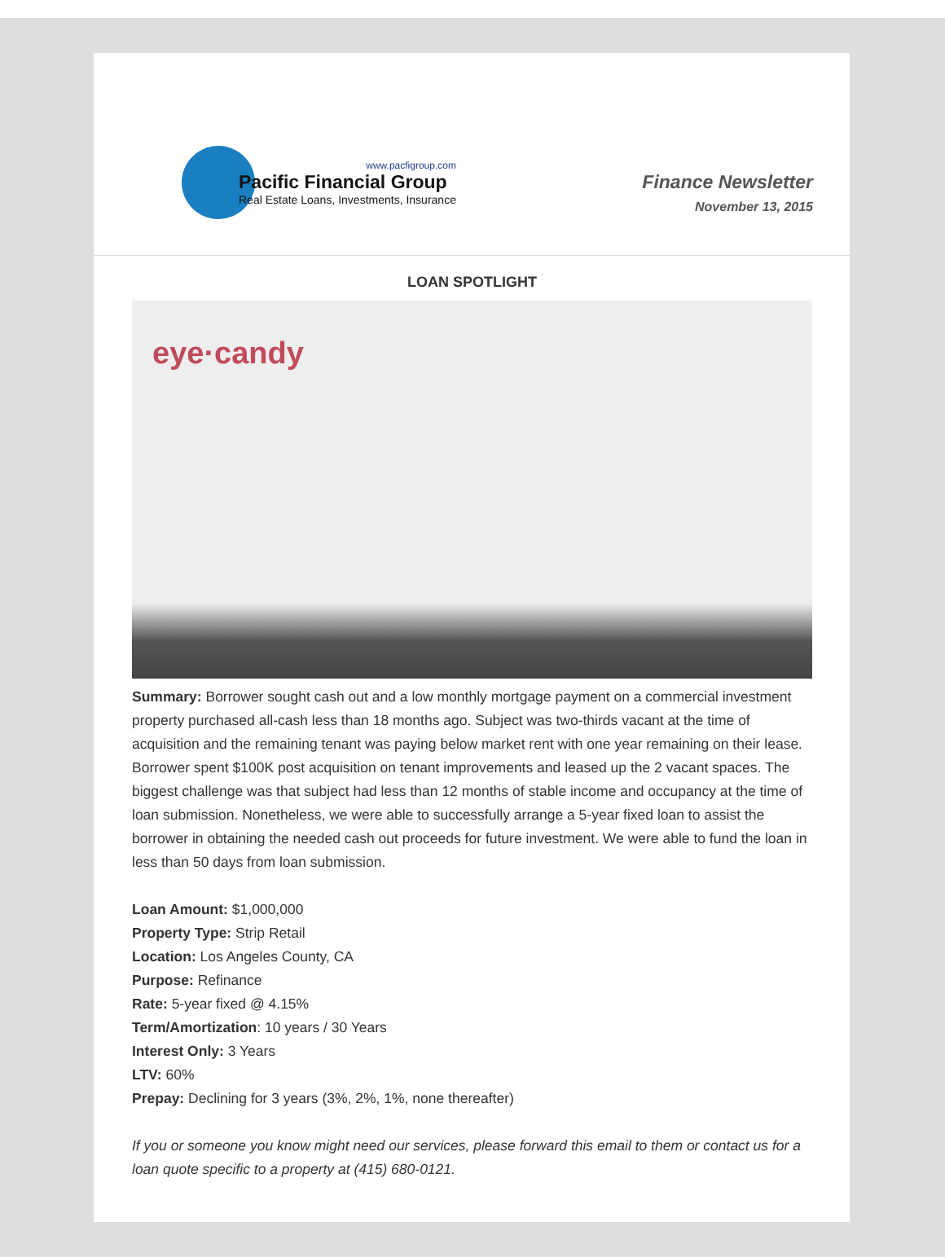www.pacfigroup.com
Pacific Financial Group
Real Estate Loans, Investments, Insurance
Finance Newsletter
November 13, 2015
LOAN SPOTLIGHT
eye·candy
Summary: Borrower sought cash out and a low monthly mortgage payment on a commercial investment property purchased all-cash less than 18 months ago. Subject was two-thirds vacant at the time of acquisition and the remaining tenant was paying below market rent with one year remaining on their lease. Borrower spent $100K post acquisition on tenant improvements and leased up the 2 vacant spaces. The biggest challenge was that subject had less than 12 months of stable income and occupancy at the time of loan submission. Nonetheless, we were able to successfully arrange a 5-year fixed loan to assist the borrower in obtaining the needed cash out proceeds for future investment. We were able to fund the loan in less than 50 days from loan submission.
Loan Amount: $1,000,000
Property Type: Strip Retail
Location: Los Angeles County, CA
Purpose: Refinance
Rate: 5-year fixed @ 4.15%
Term/Amortization: 10 years / 30 Years
Interest Only: 3 Years
LTV: 60%
Prepay: Declining for 3 years (3%, 2%, 1%, none thereafter)
If you or someone you know might need our services, please forward this email to them or contact us for a loan quote specific to a property at (415) 680-0121.